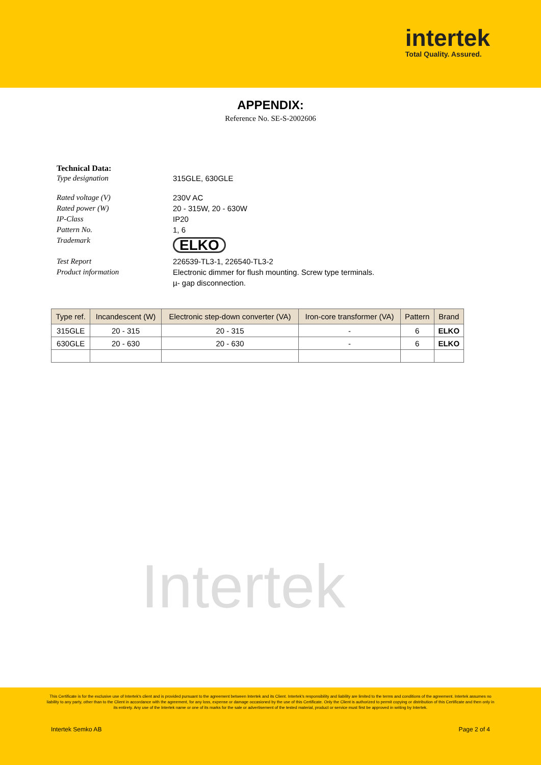intertek
Total Quality. Assured.
APPENDIX:
Reference No. SE-S-2002606
Technical Data:
Type designation 315GLE, 630GLE
Rated voltage (V) 230V AC
Rated power (W) 20 - 315W, 20 - 630W
IP-Class IP20
Pattern No. 1, 6
Trademark
ELKO
Test Report 226539-TL3-1, 226540-TL3-2
Product information Electronic dimmer for flush mounting. Screw type terminals.
µ- gap disconnection.
| Type ref. | Incandescent (W) | Electronic step-down converter (VA) | Iron-core transformer (VA) | Pattern | Brand |
| --- | --- | --- | --- | --- | --- |
| 315GLE | 20 - 315 | 20 - 315 | - | 6 | ELKO |
| 630GLE | 20 - 630 | 20 - 630 | - | 6 | ELKO |
Intertek
This Certificate is for the exclusive use of Intertek's client and is provided pursuant to the agreement between Intertek and its Client. Intertek's responsibility and liability are limited to the terms and conditions of the agreement. Intertek assumes no liability to any party, other than to the Client in accordance with the agreement, for any loss, expense or damage occasioned by the use of this Certificate. Only the Client is authorized to permit copying or distribution of this Certificate and then only in its entirety. Any use of the Intertek name or one of its marks for the sale or advertisement of the tested material, product or service must first be approved in writing by Intertek.
Intertek Semko AB Page 2 of 4